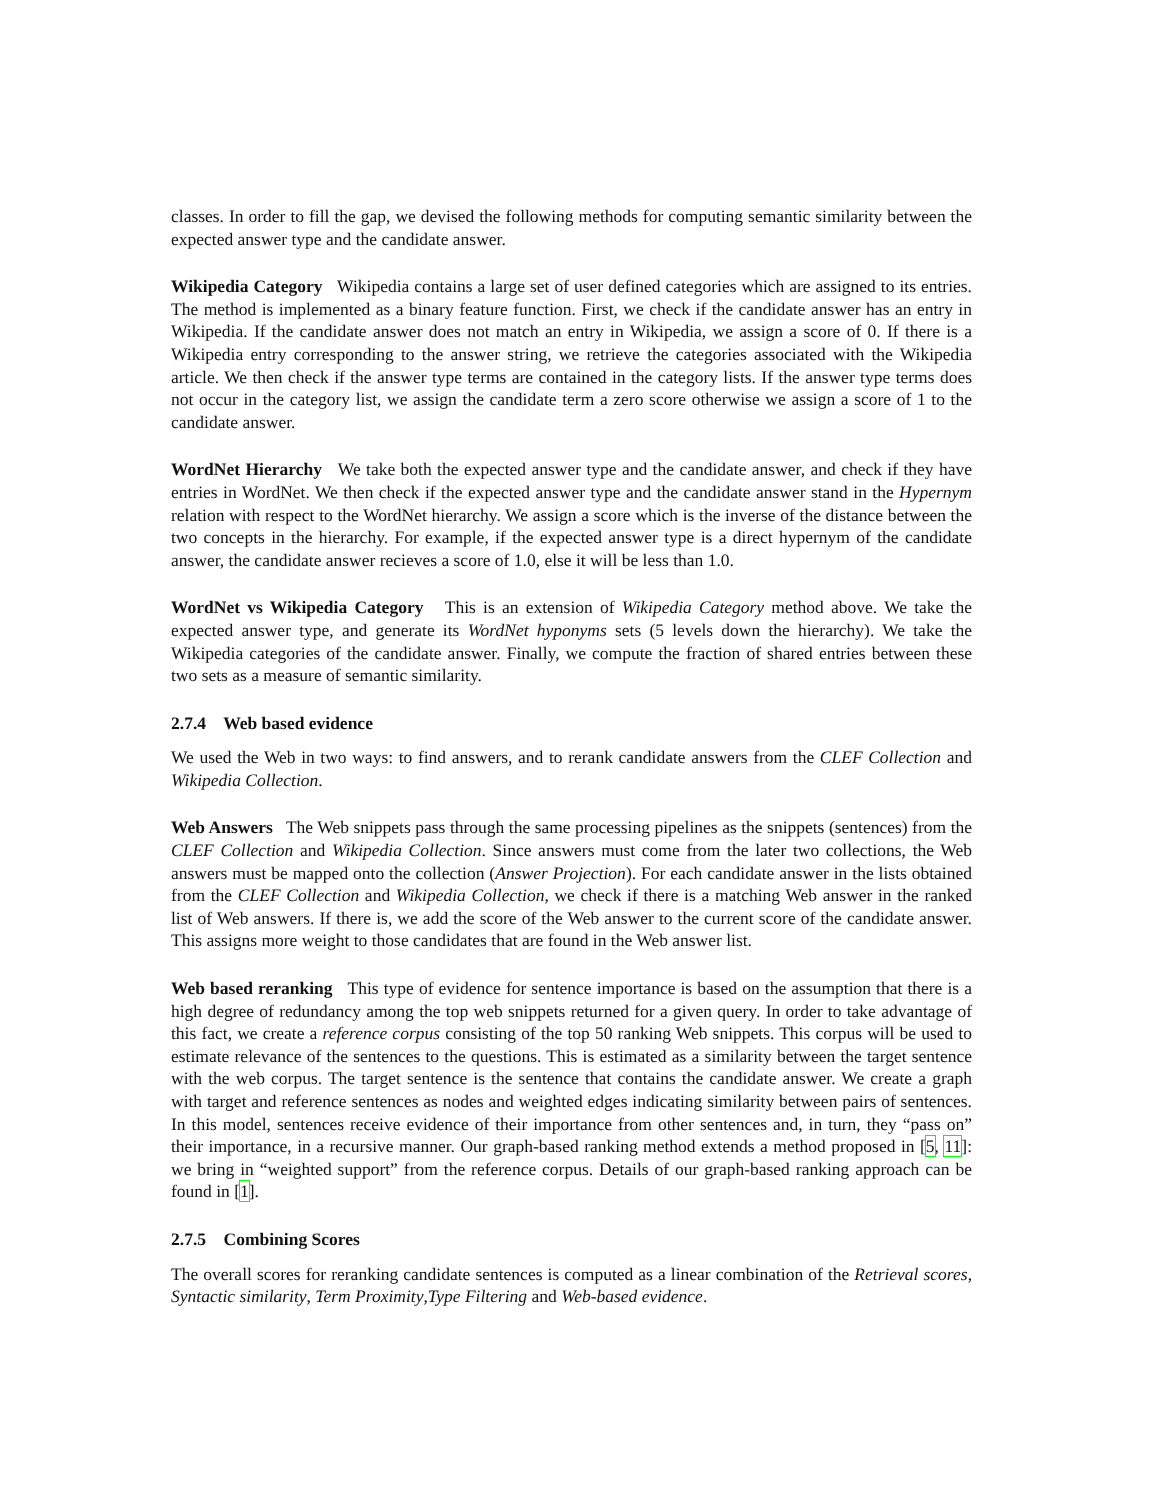classes. In order to fill the gap, we devised the following methods for computing semantic similarity between the expected answer type and the candidate answer.
Wikipedia Category Wikipedia contains a large set of user defined categories which are assigned to its entries. The method is implemented as a binary feature function. First, we check if the candidate answer has an entry in Wikipedia. If the candidate answer does not match an entry in Wikipedia, we assign a score of 0. If there is a Wikipedia entry corresponding to the answer string, we retrieve the categories associated with the Wikipedia article. We then check if the answer type terms are contained in the category lists. If the answer type terms does not occur in the category list, we assign the candidate term a zero score otherwise we assign a score of 1 to the candidate answer.
WordNet Hierarchy We take both the expected answer type and the candidate answer, and check if they have entries in WordNet. We then check if the expected answer type and the candidate answer stand in the Hypernym relation with respect to the WordNet hierarchy. We assign a score which is the inverse of the distance between the two concepts in the hierarchy. For example, if the expected answer type is a direct hypernym of the candidate answer, the candidate answer recieves a score of 1.0, else it will be less than 1.0.
WordNet vs Wikipedia Category This is an extension of Wikipedia Category method above. We take the expected answer type, and generate its WordNet hyponyms sets (5 levels down the hierarchy). We take the Wikipedia categories of the candidate answer. Finally, we compute the fraction of shared entries between these two sets as a measure of semantic similarity.
2.7.4 Web based evidence
We used the Web in two ways: to find answers, and to rerank candidate answers from the CLEF Collection and Wikipedia Collection.
Web Answers The Web snippets pass through the same processing pipelines as the snippets (sentences) from the CLEF Collection and Wikipedia Collection. Since answers must come from the later two collections, the Web answers must be mapped onto the collection (Answer Projection). For each candidate answer in the lists obtained from the CLEF Collection and Wikipedia Collection, we check if there is a matching Web answer in the ranked list of Web answers. If there is, we add the score of the Web answer to the current score of the candidate answer. This assigns more weight to those candidates that are found in the Web answer list.
Web based reranking This type of evidence for sentence importance is based on the assumption that there is a high degree of redundancy among the top web snippets returned for a given query. In order to take advantage of this fact, we create a reference corpus consisting of the top 50 ranking Web snippets. This corpus will be used to estimate relevance of the sentences to the questions. This is estimated as a similarity between the target sentence with the web corpus. The target sentence is the sentence that contains the candidate answer. We create a graph with target and reference sentences as nodes and weighted edges indicating similarity between pairs of sentences. In this model, sentences receive evidence of their importance from other sentences and, in turn, they “pass on” their importance, in a recursive manner. Our graph-based ranking method extends a method proposed in [5, 11]: we bring in “weighted support” from the reference corpus. Details of our graph-based ranking approach can be found in [1].
2.7.5 Combining Scores
The overall scores for reranking candidate sentences is computed as a linear combination of the Retrieval scores, Syntactic similarity, Term Proximity,Type Filtering and Web-based evidence.